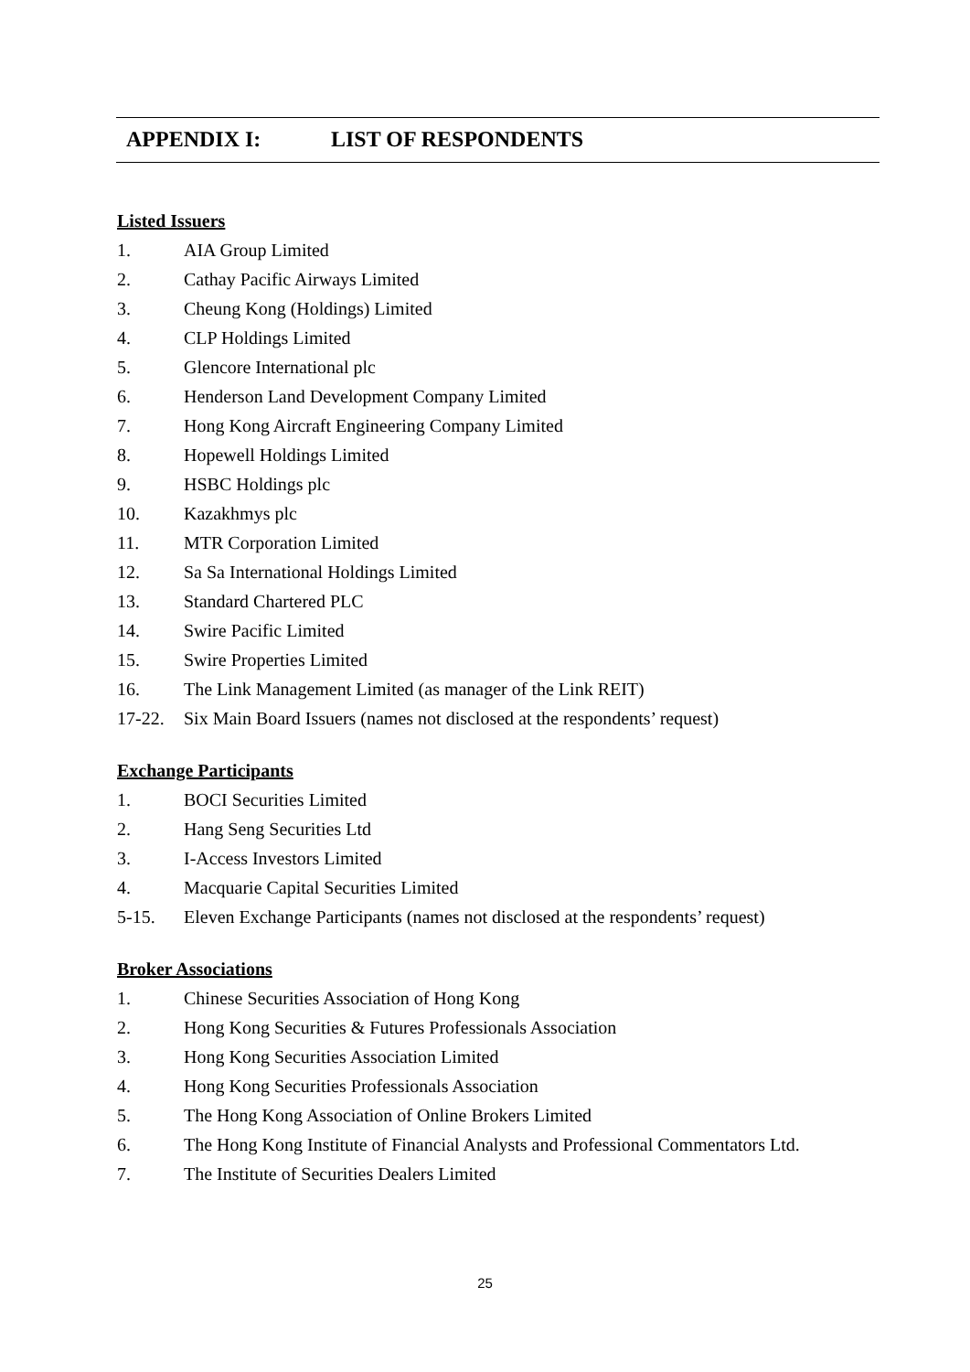APPENDIX I: LIST OF RESPONDENTS
Listed Issuers
1. AIA Group Limited
2. Cathay Pacific Airways Limited
3. Cheung Kong (Holdings) Limited
4. CLP Holdings Limited
5. Glencore International plc
6. Henderson Land Development Company Limited
7. Hong Kong Aircraft Engineering Company Limited
8. Hopewell Holdings Limited
9. HSBC Holdings plc
10. Kazakhmys plc
11. MTR Corporation Limited
12. Sa Sa International Holdings Limited
13. Standard Chartered PLC
14. Swire Pacific Limited
15. Swire Properties Limited
16. The Link Management Limited (as manager of the Link REIT)
17-22. Six Main Board Issuers (names not disclosed at the respondents’ request)
Exchange Participants
1. BOCI Securities Limited
2. Hang Seng Securities Ltd
3. I-Access Investors Limited
4. Macquarie Capital Securities Limited
5-15. Eleven Exchange Participants (names not disclosed at the respondents’ request)
Broker Associations
1. Chinese Securities Association of Hong Kong
2. Hong Kong Securities & Futures Professionals Association
3. Hong Kong Securities Association Limited
4. Hong Kong Securities Professionals Association
5. The Hong Kong Association of Online Brokers Limited
6. The Hong Kong Institute of Financial Analysts and Professional Commentators Ltd.
7. The Institute of Securities Dealers Limited
25